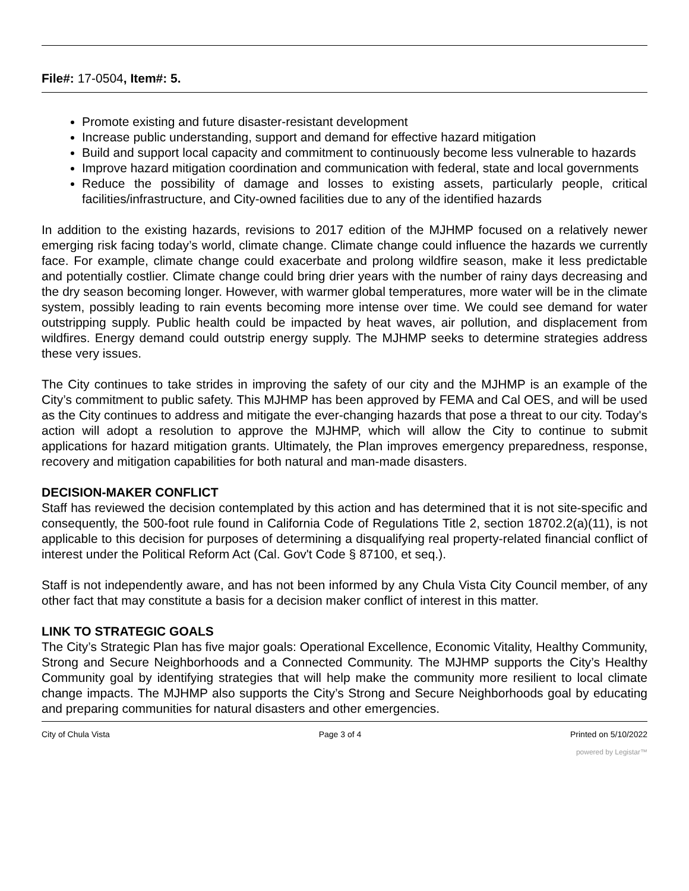File#: 17-0504, Item#: 5.
Promote existing and future disaster-resistant development
Increase public understanding, support and demand for effective hazard mitigation
Build and support local capacity and commitment to continuously become less vulnerable to hazards
Improve hazard mitigation coordination and communication with federal, state and local governments
Reduce the possibility of damage and losses to existing assets, particularly people, critical facilities/infrastructure, and City-owned facilities due to any of the identified hazards
In addition to the existing hazards, revisions to 2017 edition of the MJHMP focused on a relatively newer emerging risk facing today’s world, climate change. Climate change could influence the hazards we currently face. For example, climate change could exacerbate and prolong wildfire season, make it less predictable and potentially costlier. Climate change could bring drier years with the number of rainy days decreasing and the dry season becoming longer. However, with warmer global temperatures, more water will be in the climate system, possibly leading to rain events becoming more intense over time. We could see demand for water outstripping supply. Public health could be impacted by heat waves, air pollution, and displacement from wildfires. Energy demand could outstrip energy supply. The MJHMP seeks to determine strategies address these very issues.
The City continues to take strides in improving the safety of our city and the MJHMP is an example of the City’s commitment to public safety. This MJHMP has been approved by FEMA and Cal OES, and will be used as the City continues to address and mitigate the ever-changing hazards that pose a threat to our city. Today's action will adopt a resolution to approve the MJHMP, which will allow the City to continue to submit applications for hazard mitigation grants. Ultimately, the Plan improves emergency preparedness, response, recovery and mitigation capabilities for both natural and man-made disasters.
DECISION-MAKER CONFLICT
Staff has reviewed the decision contemplated by this action and has determined that it is not site-specific and consequently, the 500-foot rule found in California Code of Regulations Title 2, section 18702.2(a)(11), is not applicable to this decision for purposes of determining a disqualifying real property-related financial conflict of interest under the Political Reform Act (Cal. Gov't Code § 87100, et seq.).
Staff is not independently aware, and has not been informed by any Chula Vista City Council member, of any other fact that may constitute a basis for a decision maker conflict of interest in this matter.
LINK TO STRATEGIC GOALS
The City’s Strategic Plan has five major goals: Operational Excellence, Economic Vitality, Healthy Community, Strong and Secure Neighborhoods and a Connected Community. The MJHMP supports the City’s Healthy Community goal by identifying strategies that will help make the community more resilient to local climate change impacts. The MJHMP also supports the City’s Strong and Secure Neighborhoods goal by educating and preparing communities for natural disasters and other emergencies.
City of Chula Vista Page 3 of 4 Printed on 5/10/2022
powered by Legistar™